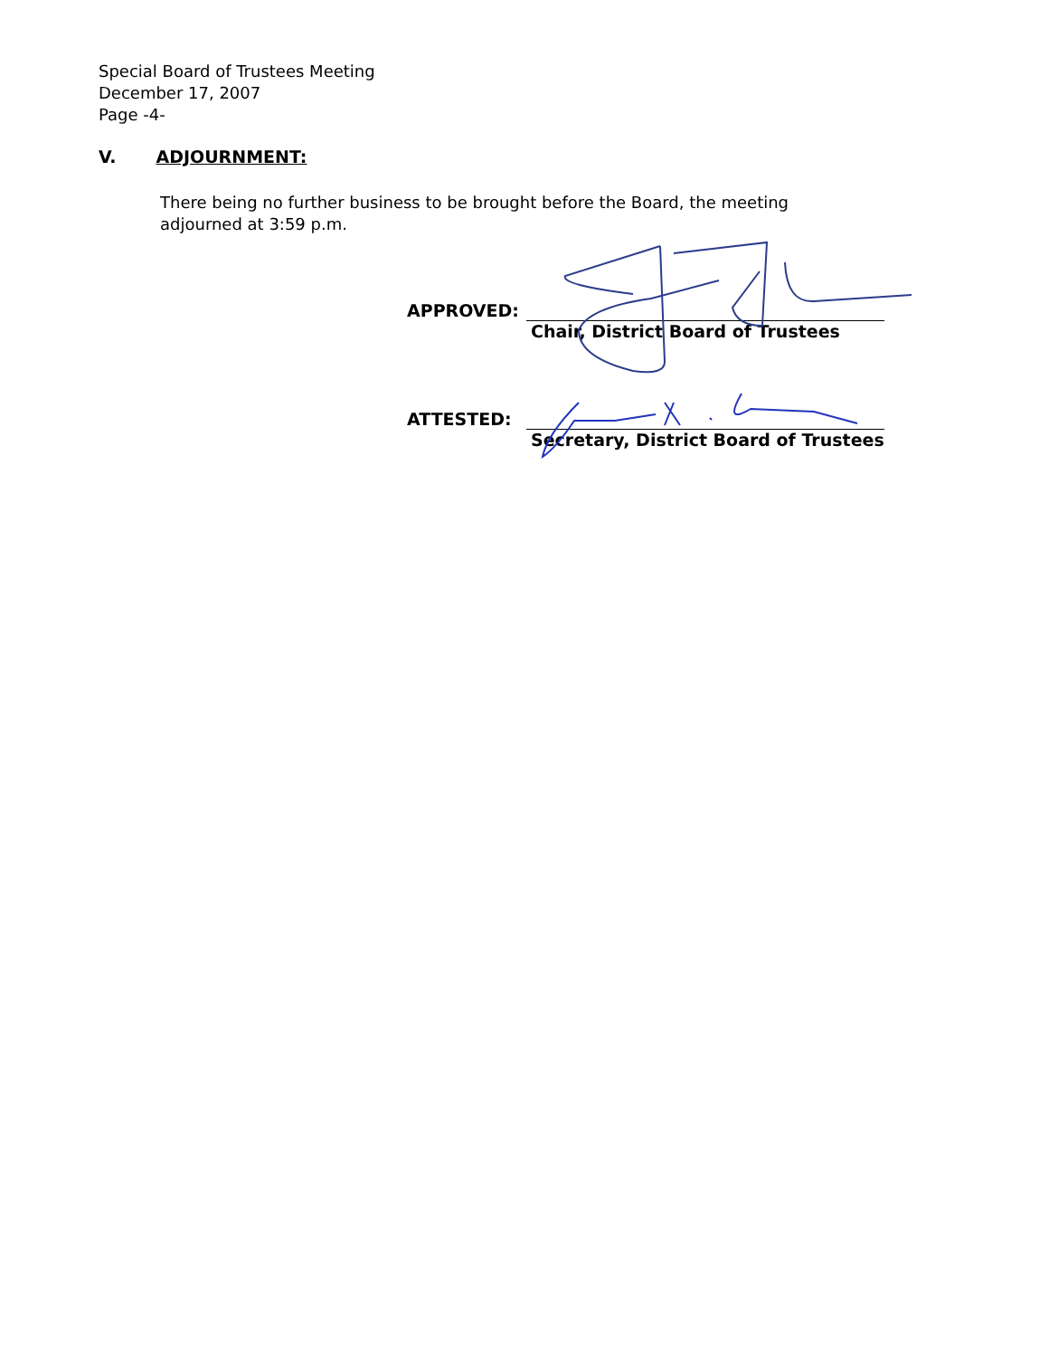Special Board of Trustees Meeting
December 17, 2007
Page -4-
V. ADJOURNMENT:
There being no further business to be brought before the Board, the meeting adjourned at 3:59 p.m.
APPROVED: Chair, District Board of Trustees
ATTESTED: Secretary, District Board of Trustees